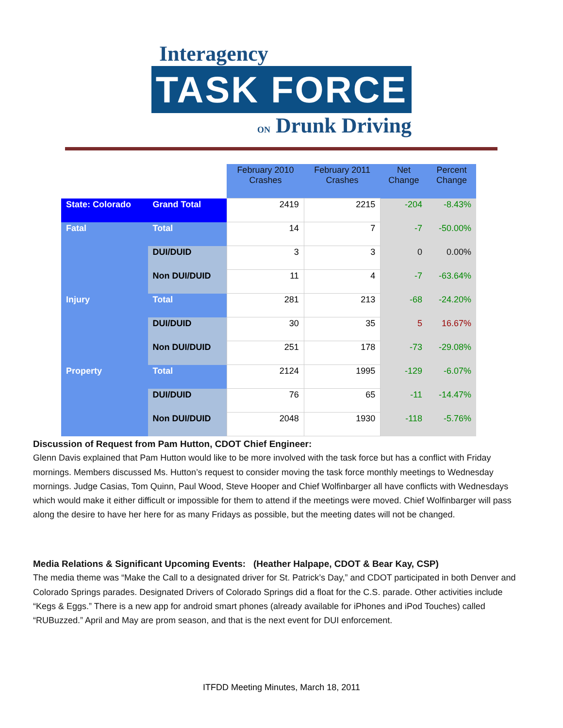Interagency
TASK FORCE
ON Drunk Driving
| | | February 2010 Crashes | February 2011 Crashes | Net Change | Percent Change |
| --- | --- | --- | --- | --- | --- |
| State: Colorado | Grand Total | 2419 | 2215 | -204 | -8.43% |
| Fatal | Total | 14 | 7 | -7 | -50.00% |
| | DUI/DUID | 3 | 3 | 0 | 0.00% |
| | Non DUI/DUID | 11 | 4 | -7 | -63.64% |
| Injury | Total | 281 | 213 | -68 | -24.20% |
| | DUI/DUID | 30 | 35 | 5 | 16.67% |
| | Non DUI/DUID | 251 | 178 | -73 | -29.08% |
| Property | Total | 2124 | 1995 | -129 | -6.07% |
| | DUI/DUID | 76 | 65 | -11 | -14.47% |
| | Non DUI/DUID | 2048 | 1930 | -118 | -5.76% |
Discussion of Request from Pam Hutton, CDOT Chief Engineer:
Glenn Davis explained that Pam Hutton would like to be more involved with the task force but has a conflict with Friday mornings. Members discussed Ms. Hutton’s request to consider moving the task force monthly meetings to Wednesday mornings. Judge Casias, Tom Quinn, Paul Wood, Steve Hooper and Chief Wolfinbarger all have conflicts with Wednesdays which would make it either difficult or impossible for them to attend if the meetings were moved. Chief Wolfinbarger will pass along the desire to have her here for as many Fridays as possible, but the meeting dates will not be changed.
Media Relations & Significant Upcoming Events: (Heather Halpape, CDOT & Bear Kay, CSP)
The media theme was “Make the Call to a designated driver for St. Patrick’s Day,” and CDOT participated in both Denver and Colorado Springs parades. Designated Drivers of Colorado Springs did a float for the C.S. parade. Other activities include “Kegs & Eggs.” There is a new app for android smart phones (already available for iPhones and iPod Touches) called “RUBuzzed.” April and May are prom season, and that is the next event for DUI enforcement.
ITFDD Meeting Minutes, March 18, 2011